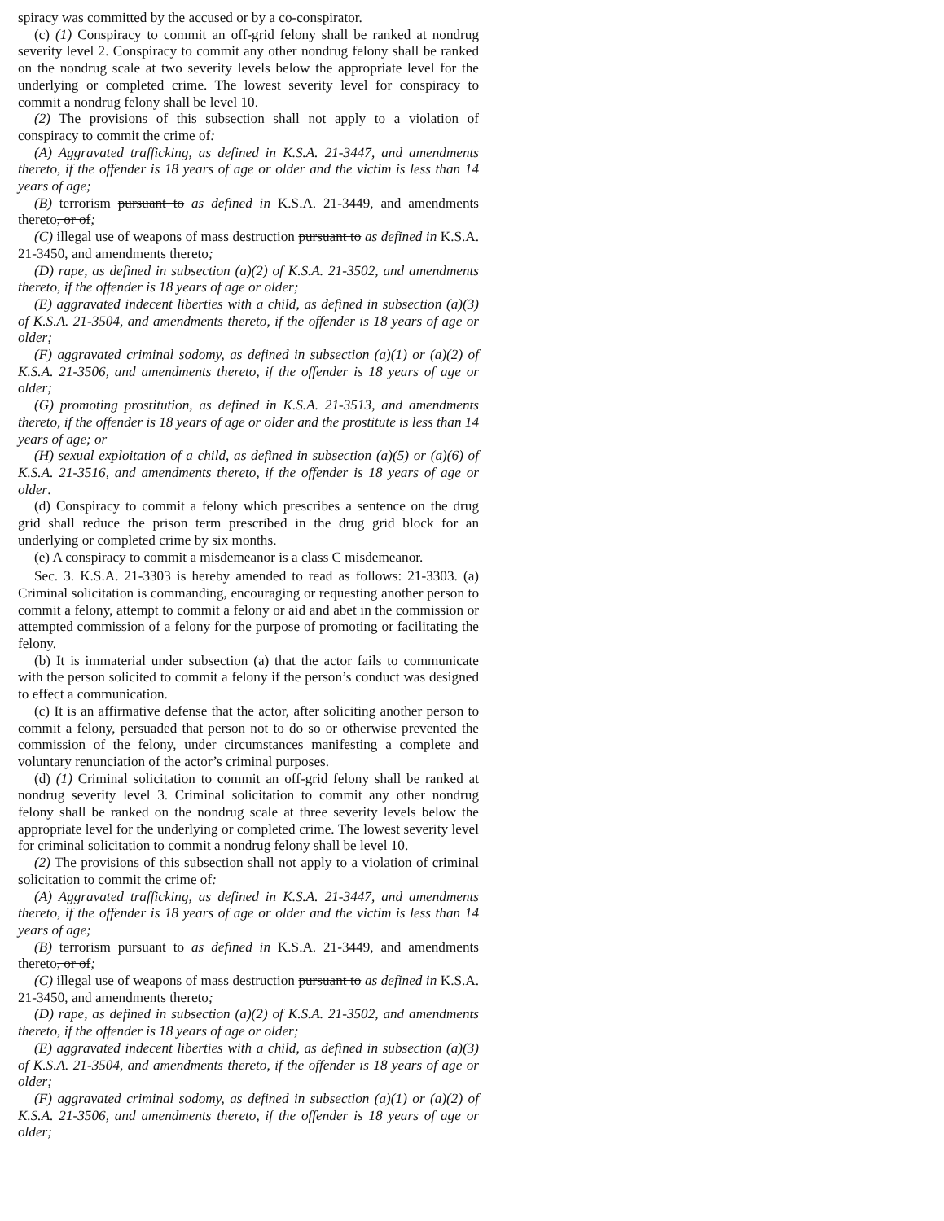spiracy was committed by the accused or by a co-conspirator.
(c) (1) Conspiracy to commit an off-grid felony shall be ranked at nondrug severity level 2. Conspiracy to commit any other nondrug felony shall be ranked on the nondrug scale at two severity levels below the appropriate level for the underlying or completed crime. The lowest severity level for conspiracy to commit a nondrug felony shall be level 10.
(2) The provisions of this subsection shall not apply to a violation of conspiracy to commit the crime of:
(A) Aggravated trafficking, as defined in K.S.A. 21-3447, and amendments thereto, if the offender is 18 years of age or older and the victim is less than 14 years of age;
(B) terrorism pursuant to as defined in K.S.A. 21-3449, and amendments thereto, or of;
(C) illegal use of weapons of mass destruction pursuant to as defined in K.S.A. 21-3450, and amendments thereto;
(D) rape, as defined in subsection (a)(2) of K.S.A. 21-3502, and amendments thereto, if the offender is 18 years of age or older;
(E) aggravated indecent liberties with a child, as defined in subsection (a)(3) of K.S.A. 21-3504, and amendments thereto, if the offender is 18 years of age or older;
(F) aggravated criminal sodomy, as defined in subsection (a)(1) or (a)(2) of K.S.A. 21-3506, and amendments thereto, if the offender is 18 years of age or older;
(G) promoting prostitution, as defined in K.S.A. 21-3513, and amendments thereto, if the offender is 18 years of age or older and the prostitute is less than 14 years of age; or
(H) sexual exploitation of a child, as defined in subsection (a)(5) or (a)(6) of K.S.A. 21-3516, and amendments thereto, if the offender is 18 years of age or older.
(d) Conspiracy to commit a felony which prescribes a sentence on the drug grid shall reduce the prison term prescribed in the drug grid block for an underlying or completed crime by six months.
(e) A conspiracy to commit a misdemeanor is a class C misdemeanor.
Sec. 3. K.S.A. 21-3303 is hereby amended to read as follows: 21-3303. (a) Criminal solicitation is commanding, encouraging or requesting another person to commit a felony, attempt to commit a felony or aid and abet in the commission or attempted commission of a felony for the purpose of promoting or facilitating the felony.
(b) It is immaterial under subsection (a) that the actor fails to communicate with the person solicited to commit a felony if the person’s conduct was designed to effect a communication.
(c) It is an affirmative defense that the actor, after soliciting another person to commit a felony, persuaded that person not to do so or otherwise prevented the commission of the felony, under circumstances manifesting a complete and voluntary renunciation of the actor’s criminal purposes.
(d) (1) Criminal solicitation to commit an off-grid felony shall be ranked at nondrug severity level 3. Criminal solicitation to commit any other nondrug felony shall be ranked on the nondrug scale at three severity levels below the appropriate level for the underlying or completed crime. The lowest severity level for criminal solicitation to commit a nondrug felony shall be level 10.
(2) The provisions of this subsection shall not apply to a violation of criminal solicitation to commit the crime of:
(A) Aggravated trafficking, as defined in K.S.A. 21-3447, and amendments thereto, if the offender is 18 years of age or older and the victim is less than 14 years of age;
(B) terrorism pursuant to as defined in K.S.A. 21-3449, and amendments thereto, or of;
(C) illegal use of weapons of mass destruction pursuant to as defined in K.S.A. 21-3450, and amendments thereto;
(D) rape, as defined in subsection (a)(2) of K.S.A. 21-3502, and amendments thereto, if the offender is 18 years of age or older;
(E) aggravated indecent liberties with a child, as defined in subsection (a)(3) of K.S.A. 21-3504, and amendments thereto, if the offender is 18 years of age or older;
(F) aggravated criminal sodomy, as defined in subsection (a)(1) or (a)(2) of K.S.A. 21-3506, and amendments thereto, if the offender is 18 years of age or older;